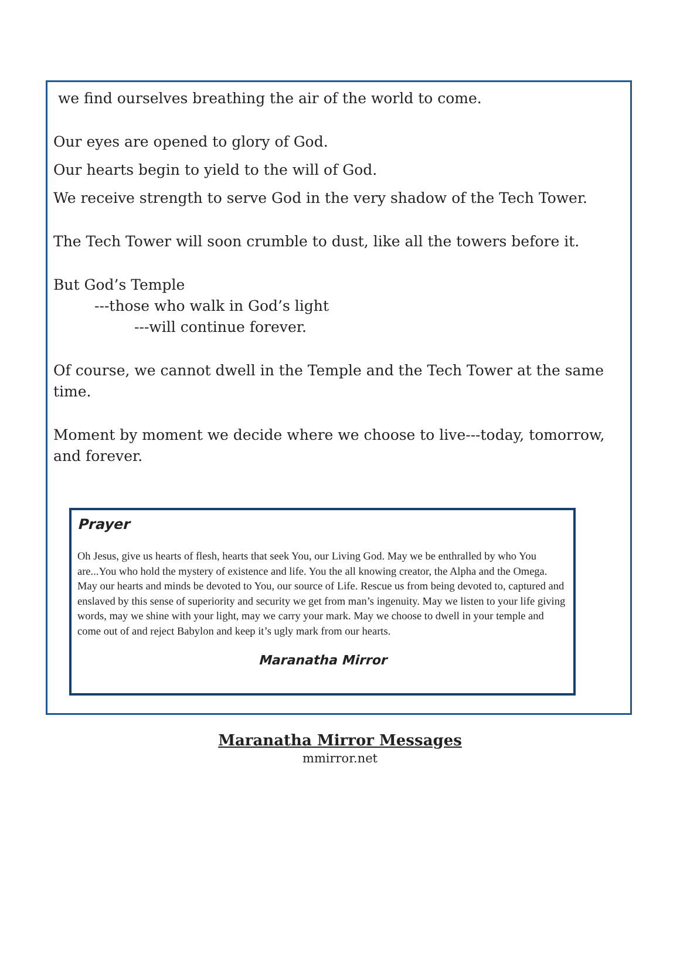we find ourselves breathing the air of the world to come.
Our eyes are opened to glory of God.
Our hearts begin to yield to the will of God.
We receive strength to serve God in the very shadow of the Tech Tower.
The Tech Tower will soon crumble to dust, like all the towers before it.
But God’s Temple
---those who walk in God’s light
---will continue forever.
Of course, we cannot dwell in the Temple and the Tech Tower at the same time.
Moment by moment we decide where we choose to live---today, tomorrow, and forever.
Prayer
Oh Jesus, give us hearts of flesh, hearts that seek You, our Living God. May we be enthralled by who You are...You who hold the mystery of existence and life. You the all knowing creator, the Alpha and the Omega. May our hearts and minds be devoted to You, our source of Life. Rescue us from being devoted to, captured and enslaved by this sense of superiority and security we get from man’s ingenuity. May we listen to your life giving words, may we shine with your light, may we carry your mark. May we choose to dwell in your temple and come out of and reject Babylon and keep it’s ugly mark from our hearts.
Maranatha Mirror
Maranatha Mirror Messages
mmirror.net